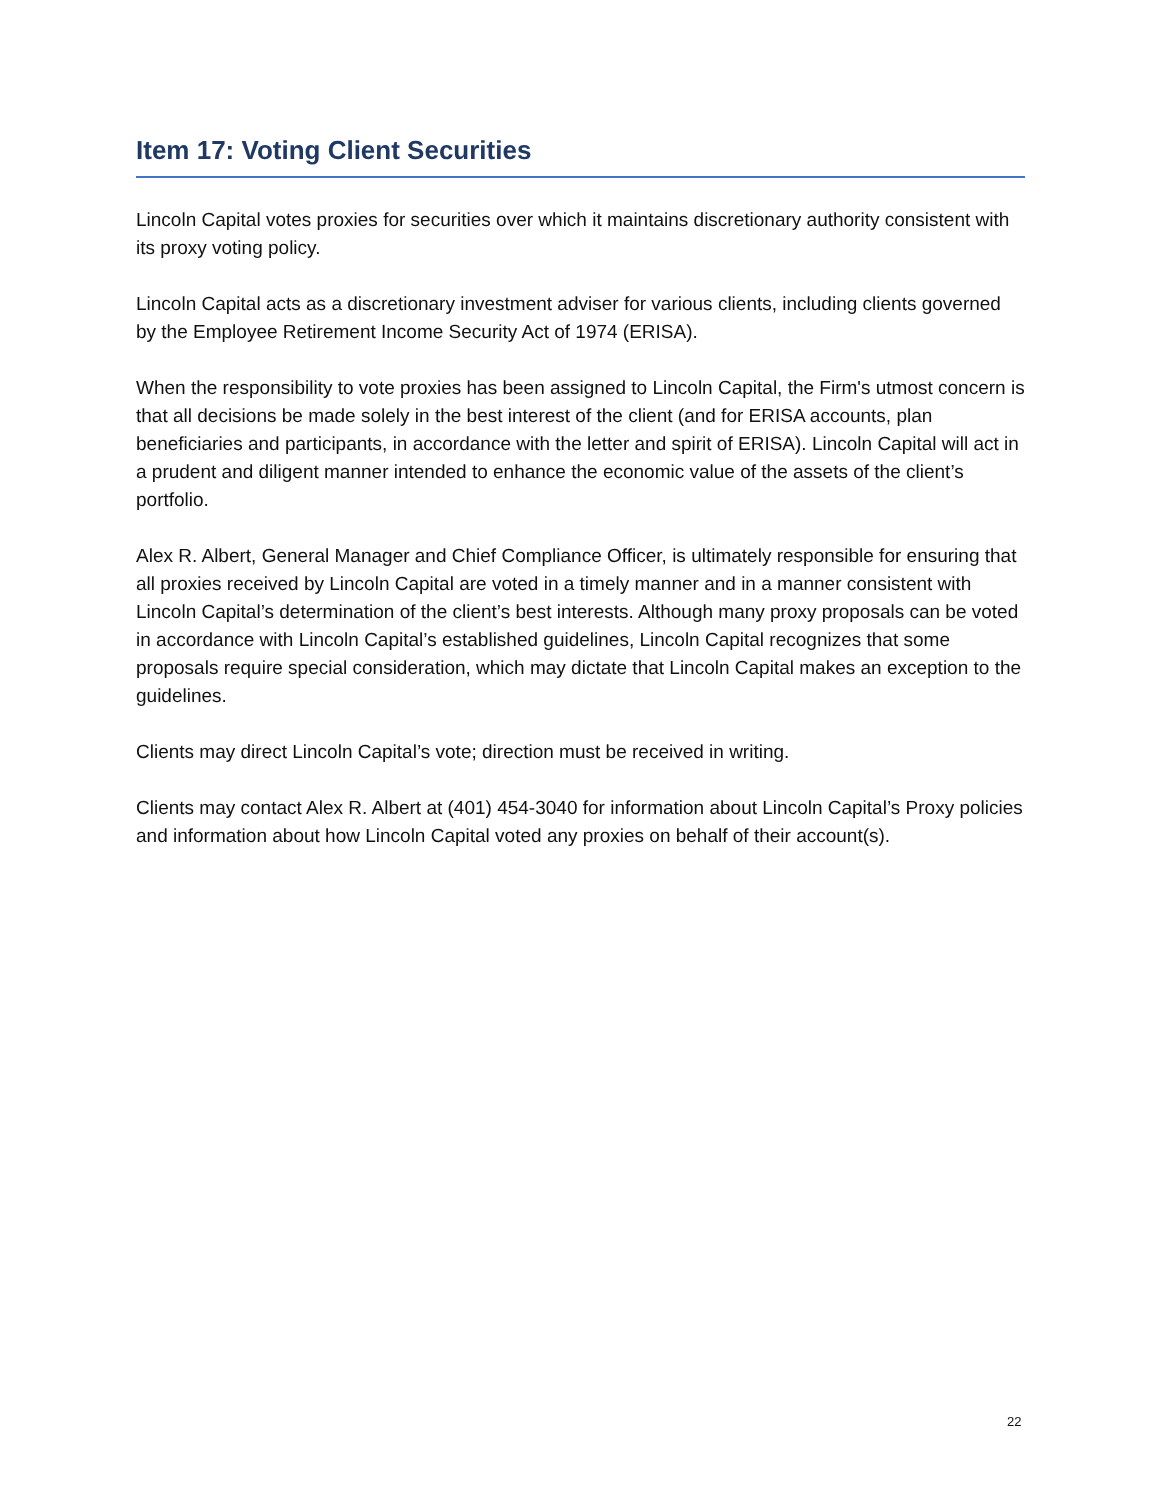Item 17: Voting Client Securities
Lincoln Capital votes proxies for securities over which it maintains discretionary authority consistent with its proxy voting policy.
Lincoln Capital acts as a discretionary investment adviser for various clients, including clients governed by the Employee Retirement Income Security Act of 1974 (ERISA).
When the responsibility to vote proxies has been assigned to Lincoln Capital, the Firm's utmost concern is that all decisions be made solely in the best interest of the client (and for ERISA accounts, plan beneficiaries and participants, in accordance with the letter and spirit of ERISA). Lincoln Capital will act in a prudent and diligent manner intended to enhance the economic value of the assets of the client’s portfolio.
Alex R. Albert, General Manager and Chief Compliance Officer, is ultimately responsible for ensuring that all proxies received by Lincoln Capital are voted in a timely manner and in a manner consistent with Lincoln Capital’s determination of the client’s best interests. Although many proxy proposals can be voted in accordance with Lincoln Capital’s established guidelines, Lincoln Capital recognizes that some proposals require special consideration, which may dictate that Lincoln Capital makes an exception to the guidelines.
Clients may direct Lincoln Capital’s vote; direction must be received in writing.
Clients may contact Alex R. Albert at (401) 454-3040 for information about Lincoln Capital’s Proxy policies and information about how Lincoln Capital voted any proxies on behalf of their account(s).
22